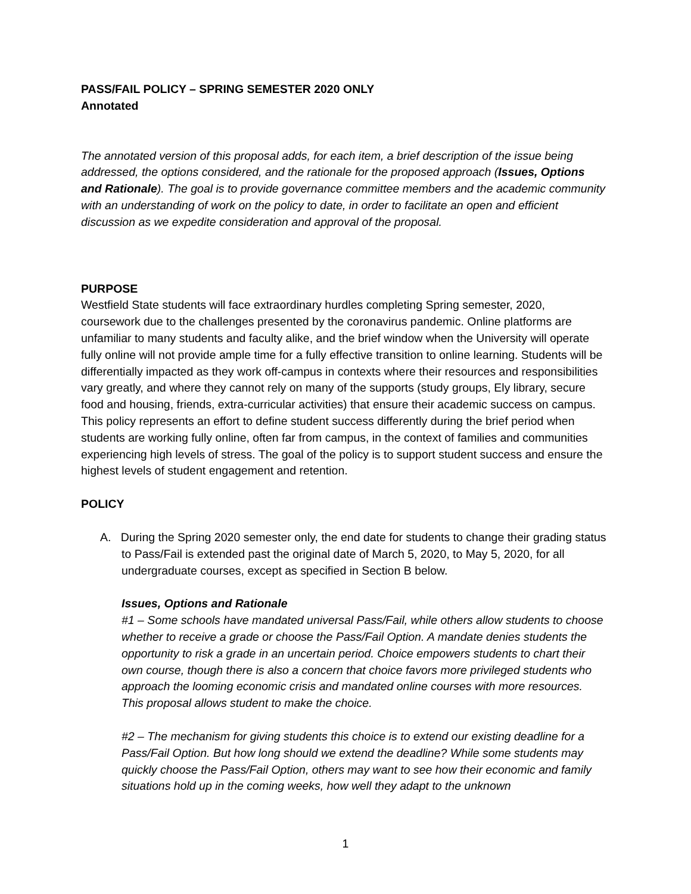PASS/FAIL POLICY – SPRING SEMESTER 2020 ONLY
Annotated
The annotated version of this proposal adds, for each item, a brief description of the issue being addressed, the options considered, and the rationale for the proposed approach (Issues, Options and Rationale). The goal is to provide governance committee members and the academic community with an understanding of work on the policy to date, in order to facilitate an open and efficient discussion as we expedite consideration and approval of the proposal.
PURPOSE
Westfield State students will face extraordinary hurdles completing Spring semester, 2020, coursework due to the challenges presented by the coronavirus pandemic. Online platforms are unfamiliar to many students and faculty alike, and the brief window when the University will operate fully online will not provide ample time for a fully effective transition to online learning. Students will be differentially impacted as they work off-campus in contexts where their resources and responsibilities vary greatly, and where they cannot rely on many of the supports (study groups, Ely library, secure food and housing, friends, extra-curricular activities) that ensure their academic success on campus. This policy represents an effort to define student success differently during the brief period when students are working fully online, often far from campus, in the context of families and communities experiencing high levels of stress. The goal of the policy is to support student success and ensure the highest levels of student engagement and retention.
POLICY
A. During the Spring 2020 semester only, the end date for students to change their grading status to Pass/Fail is extended past the original date of March 5, 2020, to May 5, 2020, for all undergraduate courses, except as specified in Section B below.
Issues, Options and Rationale
#1 – Some schools have mandated universal Pass/Fail, while others allow students to choose whether to receive a grade or choose the Pass/Fail Option. A mandate denies students the opportunity to risk a grade in an uncertain period. Choice empowers students to chart their own course, though there is also a concern that choice favors more privileged students who approach the looming economic crisis and mandated online courses with more resources. This proposal allows student to make the choice.
#2 – The mechanism for giving students this choice is to extend our existing deadline for a Pass/Fail Option. But how long should we extend the deadline? While some students may quickly choose the Pass/Fail Option, others may want to see how their economic and family situations hold up in the coming weeks, how well they adapt to the unknown
1